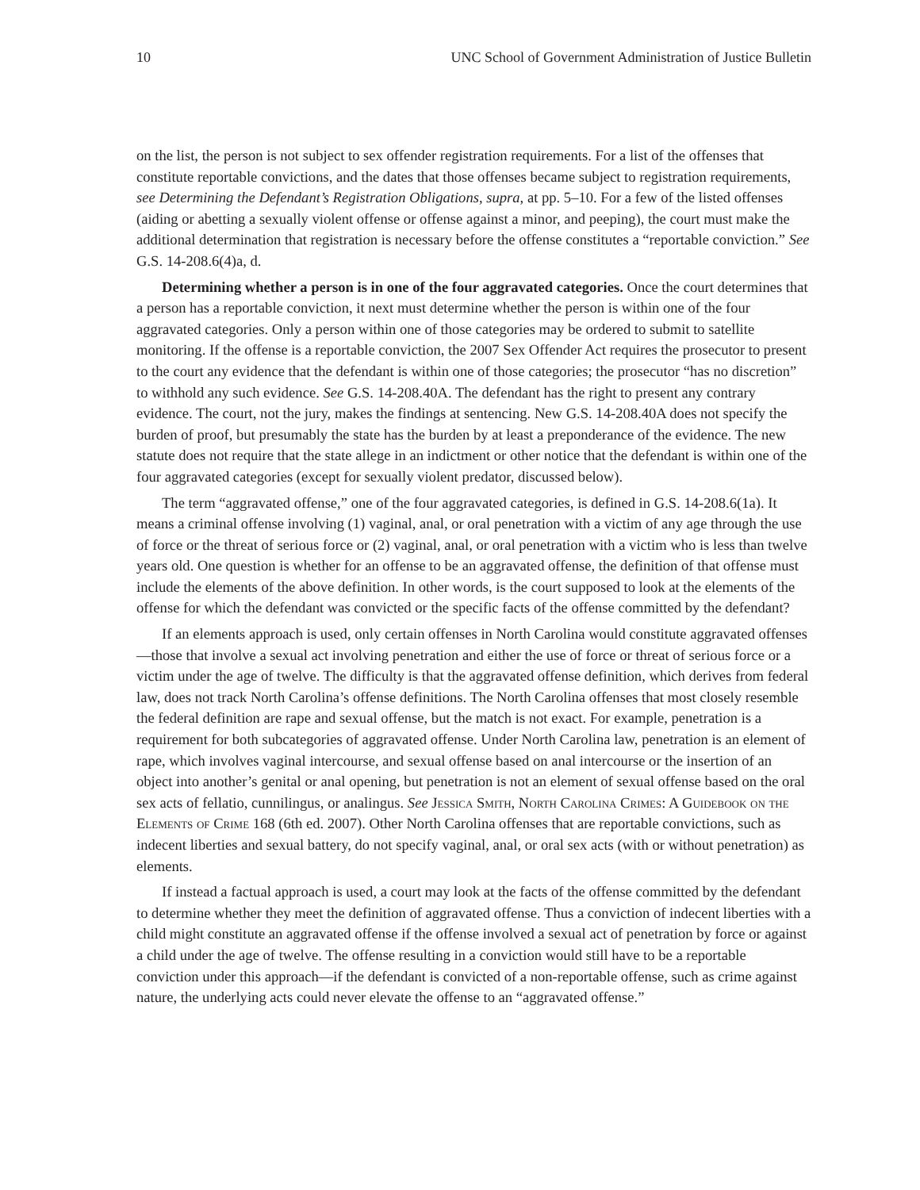10 UNC School of Government Administration of Justice Bulletin
on the list, the person is not subject to sex offender registration requirements. For a list of the offenses that constitute reportable convictions, and the dates that those offenses became subject to registration requirements, see Determining the Defendant’s Registration Obligations, supra, at pp. 5–10. For a few of the listed offenses (aiding or abetting a sexually violent offense or offense against a minor, and peeping), the court must make the additional determination that registration is necessary before the offense constitutes a “reportable conviction.” See G.S. 14-208.6(4)a, d.
Determining whether a person is in one of the four aggravated categories. Once the court determines that a person has a reportable conviction, it next must determine whether the person is within one of the four aggravated categories. Only a person within one of those categories may be ordered to submit to satellite monitoring. If the offense is a reportable conviction, the 2007 Sex Offender Act requires the prosecutor to present to the court any evidence that the defendant is within one of those categories; the prosecutor “has no discretion” to withhold any such evidence. See G.S. 14-208.40A. The defendant has the right to present any contrary evidence. The court, not the jury, makes the findings at sentencing. New G.S. 14-208.40A does not specify the burden of proof, but presumably the state has the burden by at least a preponderance of the evidence. The new statute does not require that the state allege in an indictment or other notice that the defendant is within one of the four aggravated categories (except for sexually violent predator, discussed below).
The term “aggravated offense,” one of the four aggravated categories, is defined in G.S. 14-208.6(1a). It means a criminal offense involving (1) vaginal, anal, or oral penetration with a victim of any age through the use of force or the threat of serious force or (2) vaginal, anal, or oral penetration with a victim who is less than twelve years old. One question is whether for an offense to be an aggravated offense, the definition of that offense must include the elements of the above definition. In other words, is the court supposed to look at the elements of the offense for which the defendant was convicted or the specific facts of the offense committed by the defendant?
If an elements approach is used, only certain offenses in North Carolina would constitute aggravated offenses—those that involve a sexual act involving penetration and either the use of force or threat of serious force or a victim under the age of twelve. The difficulty is that the aggravated offense definition, which derives from federal law, does not track North Carolina’s offense definitions. The North Carolina offenses that most closely resemble the federal definition are rape and sexual offense, but the match is not exact. For example, penetration is a requirement for both subcategories of aggravated offense. Under North Carolina law, penetration is an element of rape, which involves vaginal intercourse, and sexual offense based on anal intercourse or the insertion of an object into another’s genital or anal opening, but penetration is not an element of sexual offense based on the oral sex acts of fellatio, cunnilingus, or analingus. See Jessica Smith, North Carolina Crimes: A Guidebook on the Elements of Crime 168 (6th ed. 2007). Other North Carolina offenses that are reportable convictions, such as indecent liberties and sexual battery, do not specify vaginal, anal, or oral sex acts (with or without penetration) as elements.
If instead a factual approach is used, a court may look at the facts of the offense committed by the defendant to determine whether they meet the definition of aggravated offense. Thus a conviction of indecent liberties with a child might constitute an aggravated offense if the offense involved a sexual act of penetration by force or against a child under the age of twelve. The offense resulting in a conviction would still have to be a reportable conviction under this approach—if the defendant is convicted of a non-reportable offense, such as crime against nature, the underlying acts could never elevate the offense to an “aggravated offense.”